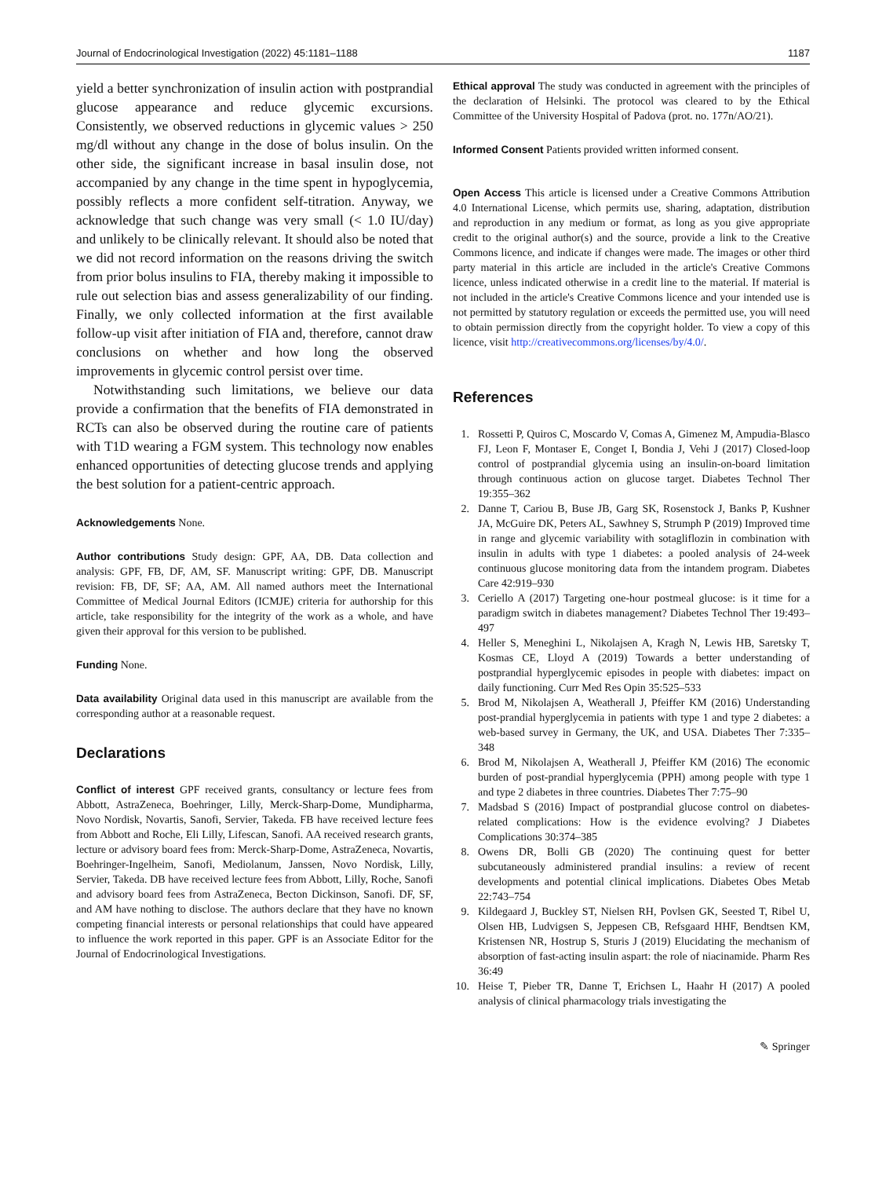Journal of Endocrinological Investigation (2022) 45:1181–1188 1187
yield a better synchronization of insulin action with postprandial glucose appearance and reduce glycemic excursions. Consistently, we observed reductions in glycemic values > 250 mg/dl without any change in the dose of bolus insulin. On the other side, the significant increase in basal insulin dose, not accompanied by any change in the time spent in hypoglycemia, possibly reflects a more confident self-titration. Anyway, we acknowledge that such change was very small (< 1.0 IU/day) and unlikely to be clinically relevant. It should also be noted that we did not record information on the reasons driving the switch from prior bolus insulins to FIA, thereby making it impossible to rule out selection bias and assess generalizability of our finding. Finally, we only collected information at the first available follow-up visit after initiation of FIA and, therefore, cannot draw conclusions on whether and how long the observed improvements in glycemic control persist over time.
Notwithstanding such limitations, we believe our data provide a confirmation that the benefits of FIA demonstrated in RCTs can also be observed during the routine care of patients with T1D wearing a FGM system. This technology now enables enhanced opportunities of detecting glucose trends and applying the best solution for a patient-centric approach.
Acknowledgements None.
Author contributions Study design: GPF, AA, DB. Data collection and analysis: GPF, FB, DF, AM, SF. Manuscript writing: GPF, DB. Manuscript revision: FB, DF, SF; AA, AM. All named authors meet the International Committee of Medical Journal Editors (ICMJE) criteria for authorship for this article, take responsibility for the integrity of the work as a whole, and have given their approval for this version to be published.
Funding None.
Data availability Original data used in this manuscript are available from the corresponding author at a reasonable request.
Declarations
Conflict of interest GPF received grants, consultancy or lecture fees from Abbott, AstraZeneca, Boehringer, Lilly, Merck-Sharp-Dome, Mundipharma, Novo Nordisk, Novartis, Sanofi, Servier, Takeda. FB have received lecture fees from Abbott and Roche, Eli Lilly, Lifescan, Sanofi. AA received research grants, lecture or advisory board fees from: Merck-Sharp-Dome, AstraZeneca, Novartis, Boehringer-Ingelheim, Sanofi, Mediolanum, Janssen, Novo Nordisk, Lilly, Servier, Takeda. DB have received lecture fees from Abbott, Lilly, Roche, Sanofi and advisory board fees from AstraZeneca, Becton Dickinson, Sanofi. DF, SF, and AM have nothing to disclose. The authors declare that they have no known competing financial interests or personal relationships that could have appeared to influence the work reported in this paper. GPF is an Associate Editor for the Journal of Endocrinological Investigations.
Ethical approval The study was conducted in agreement with the principles of the declaration of Helsinki. The protocol was cleared to by the Ethical Committee of the University Hospital of Padova (prot. no. 177n/AO/21).
Informed Consent Patients provided written informed consent.
Open Access This article is licensed under a Creative Commons Attribution 4.0 International License, which permits use, sharing, adaptation, distribution and reproduction in any medium or format, as long as you give appropriate credit to the original author(s) and the source, provide a link to the Creative Commons licence, and indicate if changes were made. The images or other third party material in this article are included in the article's Creative Commons licence, unless indicated otherwise in a credit line to the material. If material is not included in the article's Creative Commons licence and your intended use is not permitted by statutory regulation or exceeds the permitted use, you will need to obtain permission directly from the copyright holder. To view a copy of this licence, visit http://creativecommons.org/licenses/by/4.0/.
References
1. Rossetti P, Quiros C, Moscardo V, Comas A, Gimenez M, Ampudia-Blasco FJ, Leon F, Montaser E, Conget I, Bondia J, Vehi J (2017) Closed-loop control of postprandial glycemia using an insulin-on-board limitation through continuous action on glucose target. Diabetes Technol Ther 19:355–362
2. Danne T, Cariou B, Buse JB, Garg SK, Rosenstock J, Banks P, Kushner JA, McGuire DK, Peters AL, Sawhney S, Strumph P (2019) Improved time in range and glycemic variability with sotagliflozin in combination with insulin in adults with type 1 diabetes: a pooled analysis of 24-week continuous glucose monitoring data from the intandem program. Diabetes Care 42:919–930
3. Ceriello A (2017) Targeting one-hour postmeal glucose: is it time for a paradigm switch in diabetes management? Diabetes Technol Ther 19:493–497
4. Heller S, Meneghini L, Nikolajsen A, Kragh N, Lewis HB, Saretsky T, Kosmas CE, Lloyd A (2019) Towards a better understanding of postprandial hyperglycemic episodes in people with diabetes: impact on daily functioning. Curr Med Res Opin 35:525–533
5. Brod M, Nikolajsen A, Weatherall J, Pfeiffer KM (2016) Understanding post-prandial hyperglycemia in patients with type 1 and type 2 diabetes: a web-based survey in Germany, the UK, and USA. Diabetes Ther 7:335–348
6. Brod M, Nikolajsen A, Weatherall J, Pfeiffer KM (2016) The economic burden of post-prandial hyperglycemia (PPH) among people with type 1 and type 2 diabetes in three countries. Diabetes Ther 7:75–90
7. Madsbad S (2016) Impact of postprandial glucose control on diabetes-related complications: How is the evidence evolving? J Diabetes Complications 30:374–385
8. Owens DR, Bolli GB (2020) The continuing quest for better subcutaneously administered prandial insulins: a review of recent developments and potential clinical implications. Diabetes Obes Metab 22:743–754
9. Kildegaard J, Buckley ST, Nielsen RH, Povlsen GK, Seested T, Ribel U, Olsen HB, Ludvigsen S, Jeppesen CB, Refsgaard HHF, Bendtsen KM, Kristensen NR, Hostrup S, Sturis J (2019) Elucidating the mechanism of absorption of fast-acting insulin aspart: the role of niacinamide. Pharm Res 36:49
10. Heise T, Pieber TR, Danne T, Erichsen L, Haahr H (2017) A pooled analysis of clinical pharmacology trials investigating the
✎ Springer